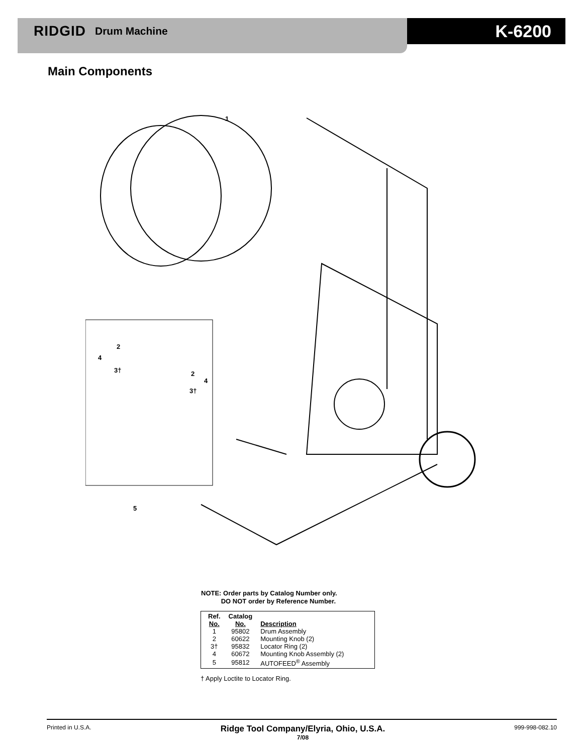RIDGID Drum Machine
K-6200
Main Components
1
2
4
3†
2
4
3†
5
NOTE: Order parts by Catalog Number only.
DO NOT order by Reference Number.
| Ref. No. | Catalog No. | Description |
| --- | --- | --- |
| 1 | 95802 | Drum Assembly |
| 2 | 60622 | Mounting Knob (2) |
| 3† | 95832 | Locator Ring (2) |
| 4 | 60672 | Mounting Knob Assembly (2) |
| 5 | 95812 | AUTOFEED<sup>®</sup> Assembly |
† Apply Loctite to Locator Ring.
Printed in U.S.A. Ridge Tool Company/Elyria, Ohio, U.S.A.
7/08 999-998-082.10